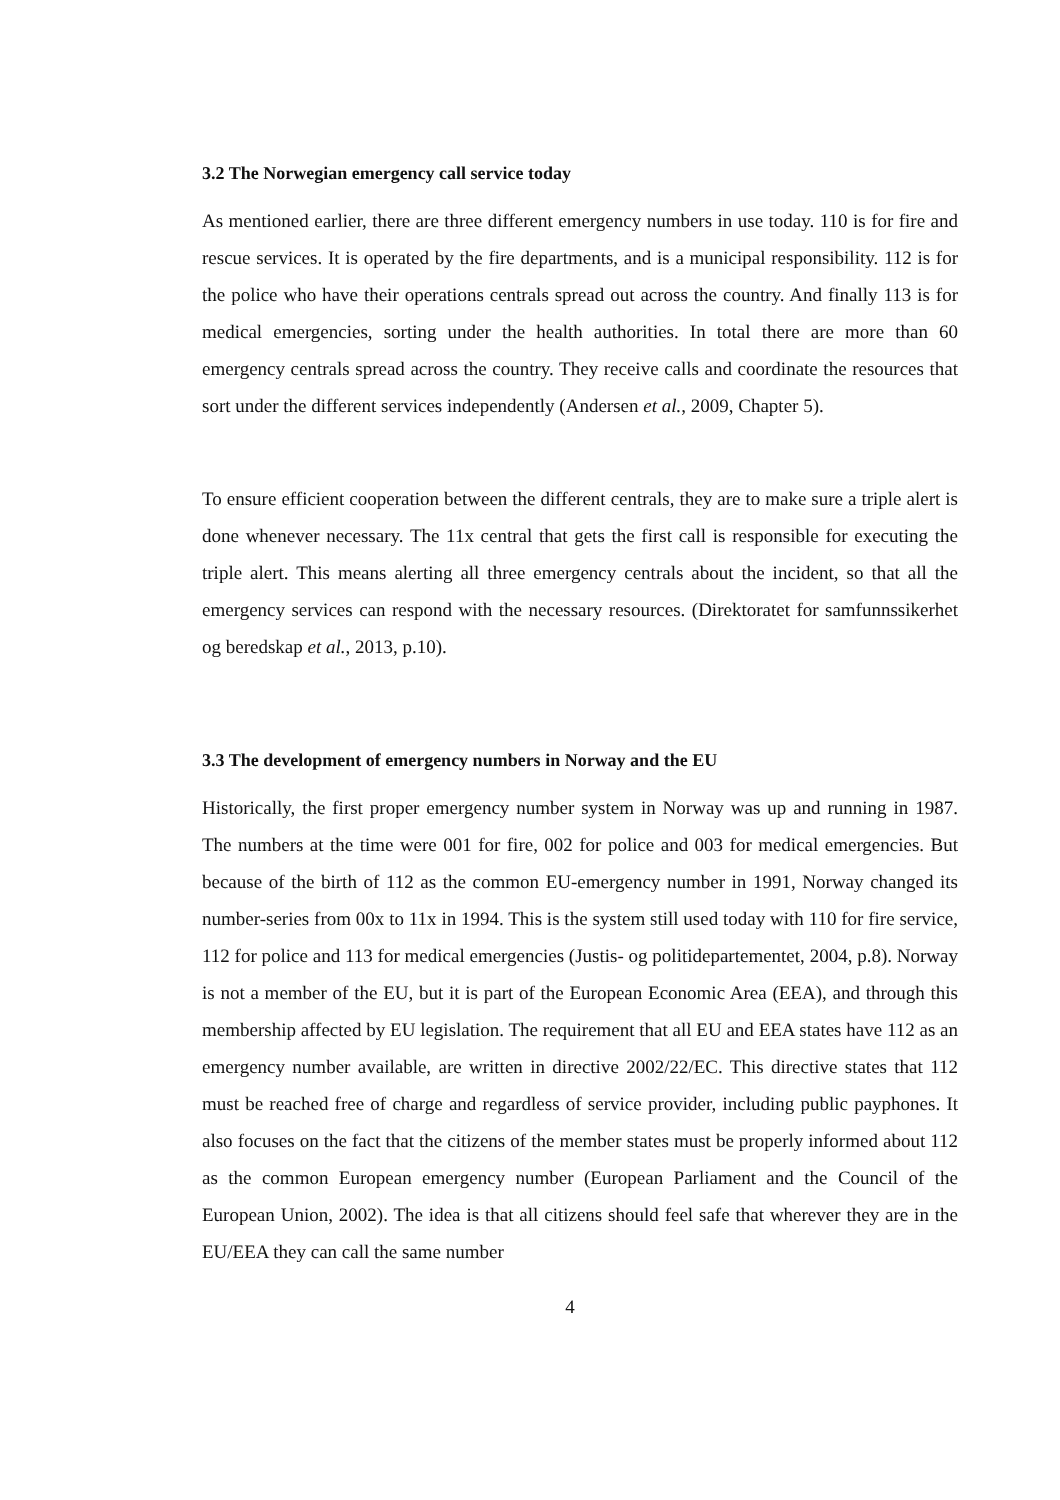3.2 The Norwegian emergency call service today
As mentioned earlier, there are three different emergency numbers in use today. 110 is for fire and rescue services. It is operated by the fire departments, and is a municipal responsibility. 112 is for the police who have their operations centrals spread out across the country. And finally 113 is for medical emergencies, sorting under the health authorities. In total there are more than 60 emergency centrals spread across the country. They receive calls and coordinate the resources that sort under the different services independently (Andersen et al., 2009, Chapter 5).
To ensure efficient cooperation between the different centrals, they are to make sure a triple alert is done whenever necessary. The 11x central that gets the first call is responsible for executing the triple alert. This means alerting all three emergency centrals about the incident, so that all the emergency services can respond with the necessary resources. (Direktoratet for samfunnssikerhet og beredskap et al., 2013, p.10).
3.3 The development of emergency numbers in Norway and the EU
Historically, the first proper emergency number system in Norway was up and running in 1987. The numbers at the time were 001 for fire, 002 for police and 003 for medical emergencies. But because of the birth of 112 as the common EU-emergency number in 1991, Norway changed its number-series from 00x to 11x in 1994. This is the system still used today with 110 for fire service, 112 for police and 113 for medical emergencies (Justis- og politidepartementet, 2004, p.8). Norway is not a member of the EU, but it is part of the European Economic Area (EEA), and through this membership affected by EU legislation. The requirement that all EU and EEA states have 112 as an emergency number available, are written in directive 2002/22/EC. This directive states that 112 must be reached free of charge and regardless of service provider, including public payphones. It also focuses on the fact that the citizens of the member states must be properly informed about 112 as the common European emergency number (European Parliament and the Council of the European Union, 2002). The idea is that all citizens should feel safe that wherever they are in the EU/EEA they can call the same number
4